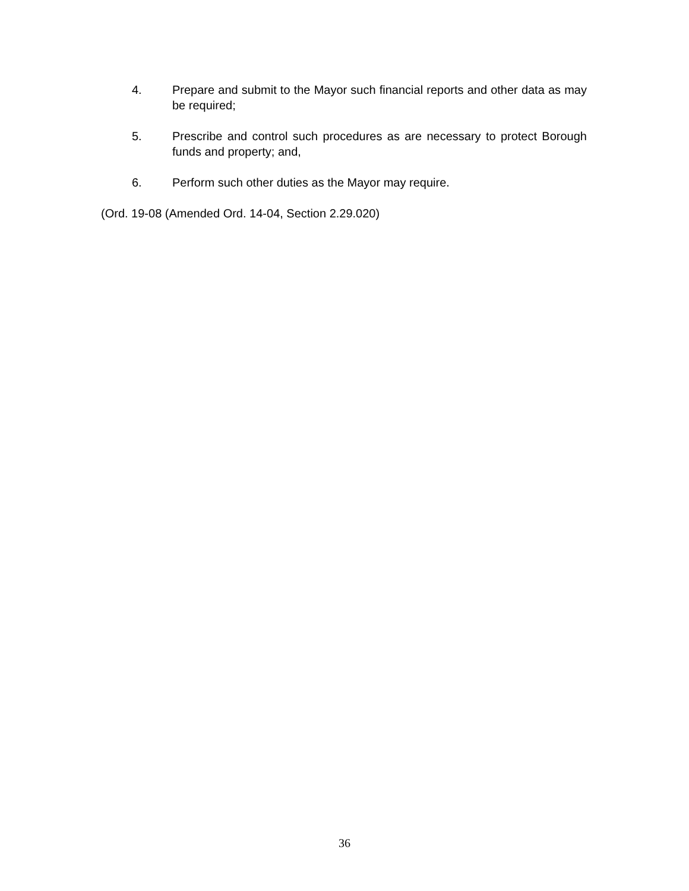4. Prepare and submit to the Mayor such financial reports and other data as may be required;
5. Prescribe and control such procedures as are necessary to protect Borough funds and property; and,
6. Perform such other duties as the Mayor may require.
(Ord. 19-08 (Amended Ord. 14-04, Section 2.29.020)
36